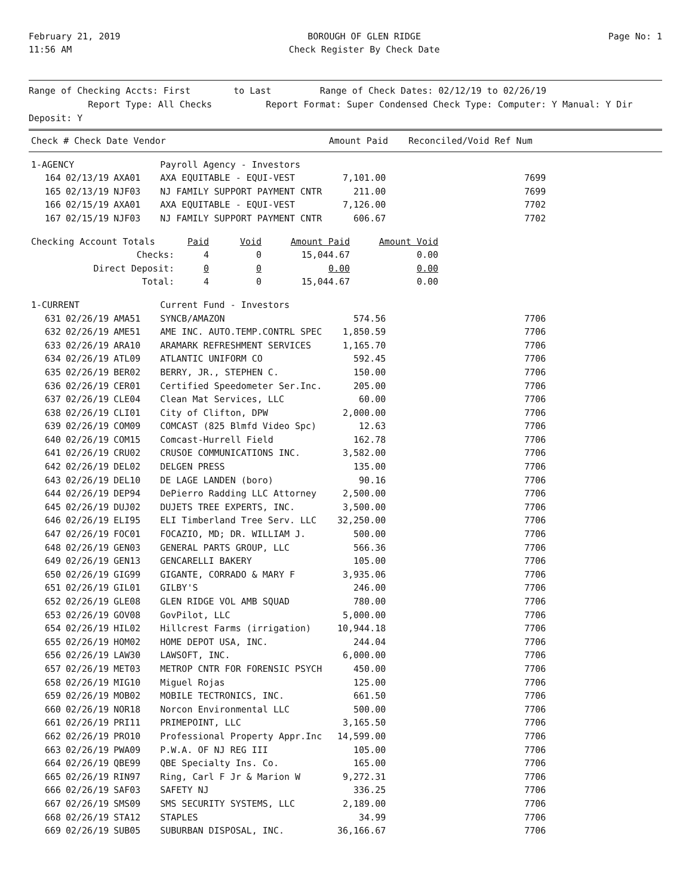February 21, 2019
11:56 AM
BOROUGH OF GLEN RIDGE
Check Register By Check Date
Page No: 1
Range of Checking Accts: First to Last Range of Check Dates: 02/12/19 to 02/26/19
Report Type: All Checks Report Format: Super Condensed Check Type: Computer: Y Manual: Y Dir Deposit: Y
| Check # Check Date Vendor | Amount Paid | Reconciled/Void Ref Num |
| --- | --- | --- |
| 1-AGENCY | | | Payroll Agency - Investors | | |
| 164 | 02/13/19 | AXA01 | AXA EQUITABLE - EQUI-VEST | 7,101.00 | 7699 |
| 165 | 02/13/19 | NJF03 | NJ FAMILY SUPPORT PAYMENT CNTR | 211.00 | 7699 |
| 166 | 02/15/19 | AXA01 | AXA EQUITABLE - EQUI-VEST | 7,126.00 | 7702 |
| 167 | 02/15/19 | NJF03 | NJ FAMILY SUPPORT PAYMENT CNTR | 606.67 | 7702 |
| Checking Account Totals | Paid | Void | Amount Paid | Amount Void |
| Checks: | 4 | 0 | 15,044.67 | 0.00 |
| Direct Deposit: | 0 | 0 | 0.00 | 0.00 |
| Total: | 4 | 0 | 15,044.67 | 0.00 |
| 1-CURRENT | | | Current Fund - Investors | | |
| 631 | 02/26/19 | AMA51 | SYNCB/AMAZON | 574.56 | 7706 |
| 632 | 02/26/19 | AME51 | AME INC. AUTO.TEMP.CONTRL SPEC | 1,850.59 | 7706 |
| 633 | 02/26/19 | ARA10 | ARAMARK REFRESHMENT SERVICES | 1,165.70 | 7706 |
| 634 | 02/26/19 | ATL09 | ATLANTIC UNIFORM CO | 592.45 | 7706 |
| 635 | 02/26/19 | BER02 | BERRY, JR., STEPHEN C. | 150.00 | 7706 |
| 636 | 02/26/19 | CER01 | Certified Speedometer Ser.Inc. | 205.00 | 7706 |
| 637 | 02/26/19 | CLE04 | Clean Mat Services, LLC | 60.00 | 7706 |
| 638 | 02/26/19 | CLI01 | City of Clifton, DPW | 2,000.00 | 7706 |
| 639 | 02/26/19 | COM09 | COMCAST (825 Blmfd Video Spc) | 12.63 | 7706 |
| 640 | 02/26/19 | COM15 | Comcast-Hurrell Field | 162.78 | 7706 |
| 641 | 02/26/19 | CRU02 | CRUSOE COMMUNICATIONS INC. | 3,582.00 | 7706 |
| 642 | 02/26/19 | DEL02 | DELGEN PRESS | 135.00 | 7706 |
| 643 | 02/26/19 | DEL10 | DE LAGE LANDEN (boro) | 90.16 | 7706 |
| 644 | 02/26/19 | DEP94 | DePierro Radding LLC Attorney | 2,500.00 | 7706 |
| 645 | 02/26/19 | DUJ02 | DUJETS TREE EXPERTS, INC. | 3,500.00 | 7706 |
| 646 | 02/26/19 | ELI95 | ELI Timberland Tree Serv. LLC | 32,250.00 | 7706 |
| 647 | 02/26/19 | FOC01 | FOCAZIO, MD; DR. WILLIAM J. | 500.00 | 7706 |
| 648 | 02/26/19 | GEN03 | GENERAL PARTS GROUP, LLC | 566.36 | 7706 |
| 649 | 02/26/19 | GEN13 | GENCARELLI BAKERY | 105.00 | 7706 |
| 650 | 02/26/19 | GIG99 | GIGANTE, CORRADO & MARY F | 3,935.06 | 7706 |
| 651 | 02/26/19 | GIL01 | GILBY'S | 246.00 | 7706 |
| 652 | 02/26/19 | GLE08 | GLEN RIDGE VOL AMB SQUAD | 780.00 | 7706 |
| 653 | 02/26/19 | GOV08 | GovPilot, LLC | 5,000.00 | 7706 |
| 654 | 02/26/19 | HIL02 | Hillcrest Farms (irrigation) | 10,944.18 | 7706 |
| 655 | 02/26/19 | HOM02 | HOME DEPOT USA, INC. | 244.04 | 7706 |
| 656 | 02/26/19 | LAW30 | LAWSOFT, INC. | 6,000.00 | 7706 |
| 657 | 02/26/19 | MET03 | METROP CNTR FOR FORENSIC PSYCH | 450.00 | 7706 |
| 658 | 02/26/19 | MIG10 | Miguel Rojas | 125.00 | 7706 |
| 659 | 02/26/19 | MOB02 | MOBILE TECTRONICS, INC. | 661.50 | 7706 |
| 660 | 02/26/19 | NOR18 | Norcon Environmental LLC | 500.00 | 7706 |
| 661 | 02/26/19 | PRI11 | PRIMEPOINT, LLC | 3,165.50 | 7706 |
| 662 | 02/26/19 | PRO10 | Professional Property Appr.Inc | 14,599.00 | 7706 |
| 663 | 02/26/19 | PWA09 | P.W.A. OF NJ REG III | 105.00 | 7706 |
| 664 | 02/26/19 | QBE99 | QBE Specialty Ins. Co. | 165.00 | 7706 |
| 665 | 02/26/19 | RIN97 | Ring, Carl F Jr & Marion W | 9,272.31 | 7706 |
| 666 | 02/26/19 | SAF03 | SAFETY NJ | 336.25 | 7706 |
| 667 | 02/26/19 | SMS09 | SMS SECURITY SYSTEMS, LLC | 2,189.00 | 7706 |
| 668 | 02/26/19 | STA12 | STAPLES | 34.99 | 7706 |
| 669 | 02/26/19 | SUB05 | SUBURBAN DISPOSAL, INC. | 36,166.67 | 7706 |